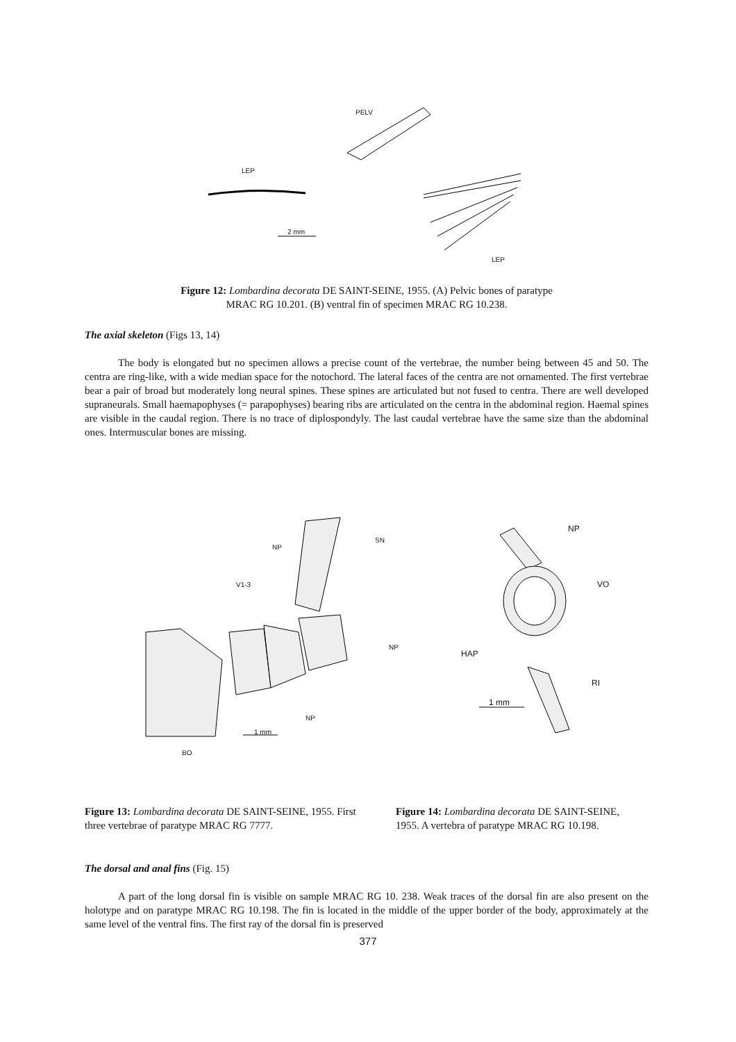PELV
LEP
2 mm
LEP
Figure 12: Lombardina decorata DE SAINT-SEINE, 1955. (A) Pelvic bones of paratype
MRAC RG 10.201. (B) ventral fin of specimen MRAC RG 10.238.
The axial skeleton (Figs 13, 14)
The body is elongated but no specimen allows a precise count of the vertebrae, the number being between 45 and 50. The centra are ring-like, with a wide median space for the notochord. The lateral faces of the centra are not ornamented. The first vertebrae bear a pair of broad but moderately long neural spines. These spines are articulated but not fused to centra. There are well developed supraneurals. Small haemapophyses (= parapophyses) bearing ribs are articulated on the centra in the abdominal region. Haemal spines are visible in the caudal region. There is no trace of diplospondyly. The last caudal vertebrae have the same size than the abdominal ones. Intermuscular bones are missing.
NP
SN
V1-3
NP
NP
1 mm
BO
NP
VO
HAP
RI
1 mm
Figure 13: Lombardina decorata DE SAINT-SEINE, 1955. First three vertebrae of paratype MRAC RG 7777.
Figure 14: Lombardina decorata DE SAINT-SEINE, 1955. A vertebra of paratype MRAC RG 10.198.
The dorsal and anal fins (Fig. 15)
A part of the long dorsal fin is visible on sample MRAC RG 10. 238. Weak traces of the dorsal fin are also present on the holotype and on paratype MRAC RG 10.198. The fin is located in the middle of the upper border of the body, approximately at the same level of the ventral fins. The first ray of the dorsal fin is preserved
377